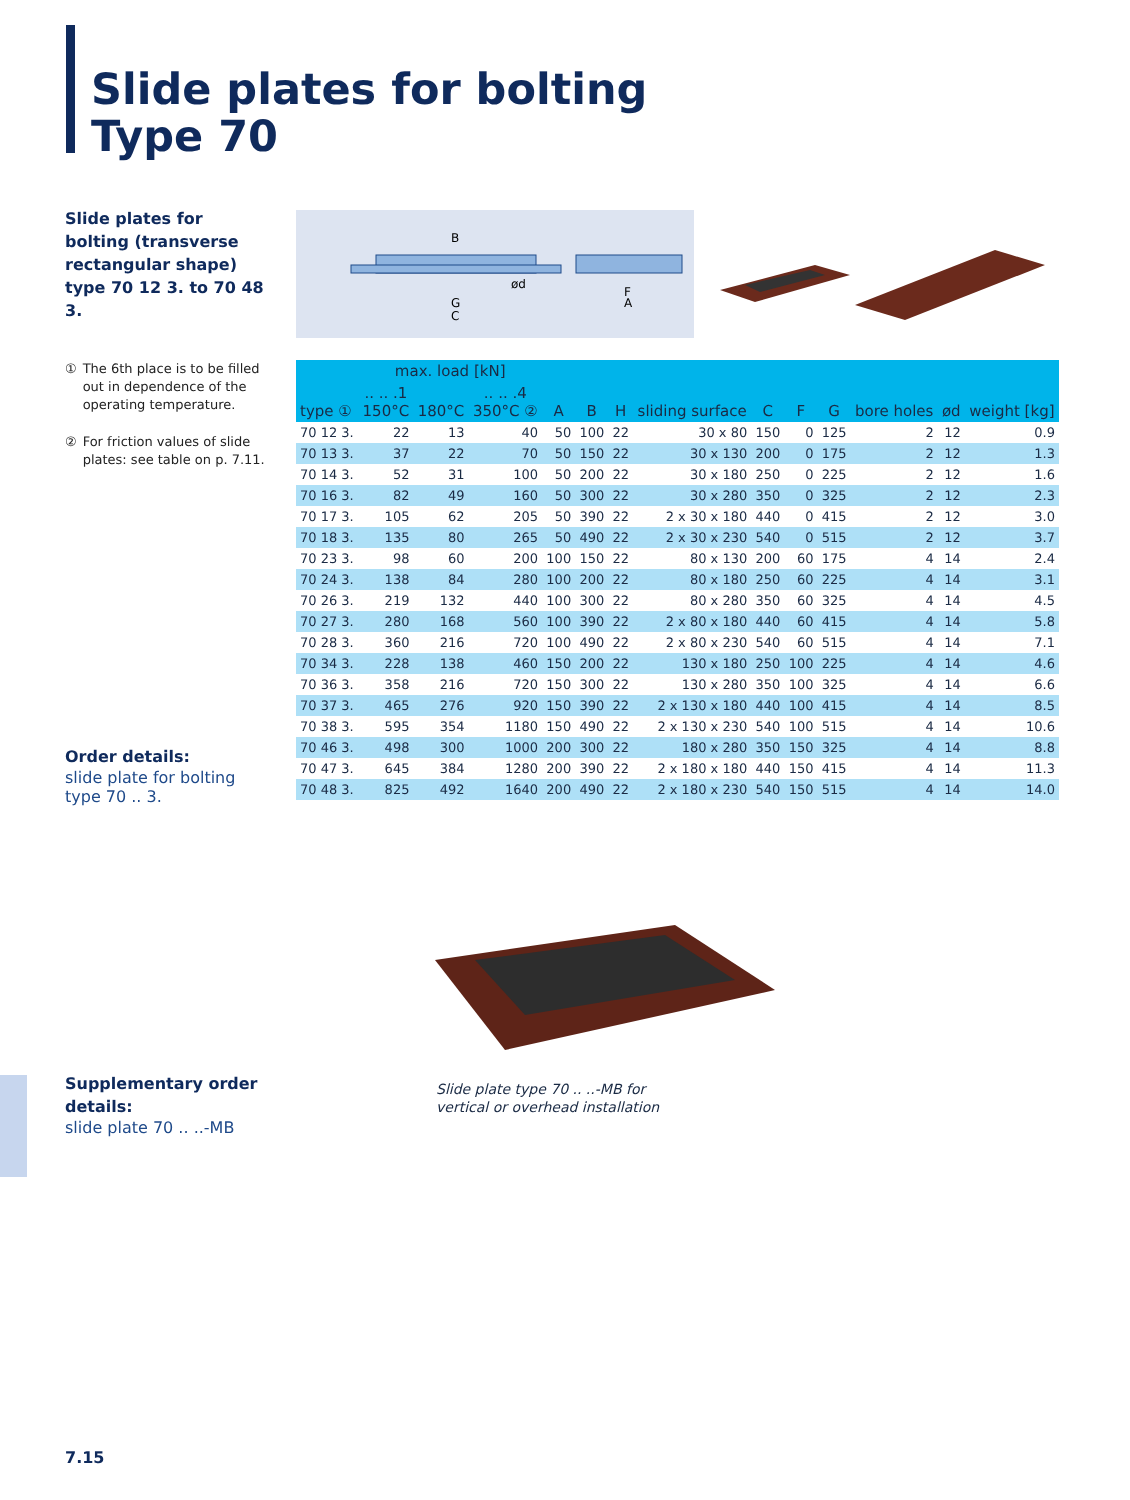Slide plates for bolting
Type 70
Slide plates for bolting (transverse rectangular shape)
type 70 12 3. to 70 48 3.
① The 6th place is to be filled out in dependence of the operating temperature.
② For friction values of slide plates: see table on p. 7.11.
B
ød
G
C
F
A
| type ① | max. load [kN] | | | A | B | H | sliding surface | C | F | G | bore holes | ød | weight [kg] |
| --- | --- | --- | --- | --- | --- | --- | --- | --- | --- | --- | --- | --- | --- |
| | .. .. .1 150°C | 180°C | .. .. .4 350°C ② | | | | | | | | | | |
| 70 12 3. | 22 | 13 | 40 | 50 | 100 | 22 | 30 x 80 | 150 | 0 | 125 | 2 | 12 | 0.9 |
| 70 13 3. | 37 | 22 | 70 | 50 | 150 | 22 | 30 x 130 | 200 | 0 | 175 | 2 | 12 | 1.3 |
| 70 14 3. | 52 | 31 | 100 | 50 | 200 | 22 | 30 x 180 | 250 | 0 | 225 | 2 | 12 | 1.6 |
| 70 16 3. | 82 | 49 | 160 | 50 | 300 | 22 | 30 x 280 | 350 | 0 | 325 | 2 | 12 | 2.3 |
| 70 17 3. | 105 | 62 | 205 | 50 | 390 | 22 | 2 x 30 x 180 | 440 | 0 | 415 | 2 | 12 | 3.0 |
| 70 18 3. | 135 | 80 | 265 | 50 | 490 | 22 | 2 x 30 x 230 | 540 | 0 | 515 | 2 | 12 | 3.7 |
| 70 23 3. | 98 | 60 | 200 | 100 | 150 | 22 | 80 x 130 | 200 | 60 | 175 | 4 | 14 | 2.4 |
| 70 24 3. | 138 | 84 | 280 | 100 | 200 | 22 | 80 x 180 | 250 | 60 | 225 | 4 | 14 | 3.1 |
| 70 26 3. | 219 | 132 | 440 | 100 | 300 | 22 | 80 x 280 | 350 | 60 | 325 | 4 | 14 | 4.5 |
| 70 27 3. | 280 | 168 | 560 | 100 | 390 | 22 | 2 x 80 x 180 | 440 | 60 | 415 | 4 | 14 | 5.8 |
| 70 28 3. | 360 | 216 | 720 | 100 | 490 | 22 | 2 x 80 x 230 | 540 | 60 | 515 | 4 | 14 | 7.1 |
| 70 34 3. | 228 | 138 | 460 | 150 | 200 | 22 | 130 x 180 | 250 | 100 | 225 | 4 | 14 | 4.6 |
| 70 36 3. | 358 | 216 | 720 | 150 | 300 | 22 | 130 x 280 | 350 | 100 | 325 | 4 | 14 | 6.6 |
| 70 37 3. | 465 | 276 | 920 | 150 | 390 | 22 | 2 x 130 x 180 | 440 | 100 | 415 | 4 | 14 | 8.5 |
| 70 38 3. | 595 | 354 | 1180 | 150 | 490 | 22 | 2 x 130 x 230 | 540 | 100 | 515 | 4 | 14 | 10.6 |
| 70 46 3. | 498 | 300 | 1000 | 200 | 300 | 22 | 180 x 280 | 350 | 150 | 325 | 4 | 14 | 8.8 |
| 70 47 3. | 645 | 384 | 1280 | 200 | 390 | 22 | 2 x 180 x 180 | 440 | 150 | 415 | 4 | 14 | 11.3 |
| 70 48 3. | 825 | 492 | 1640 | 200 | 490 | 22 | 2 x 180 x 230 | 540 | 150 | 515 | 4 | 14 | 14.0 |
Order details:
slide plate for bolting
type 70 .. 3.
Slide plate type 70 .. ..-MB for
vertical or overhead installation
Supplementary order details:
slide plate 70 .. ..-MB
7.15